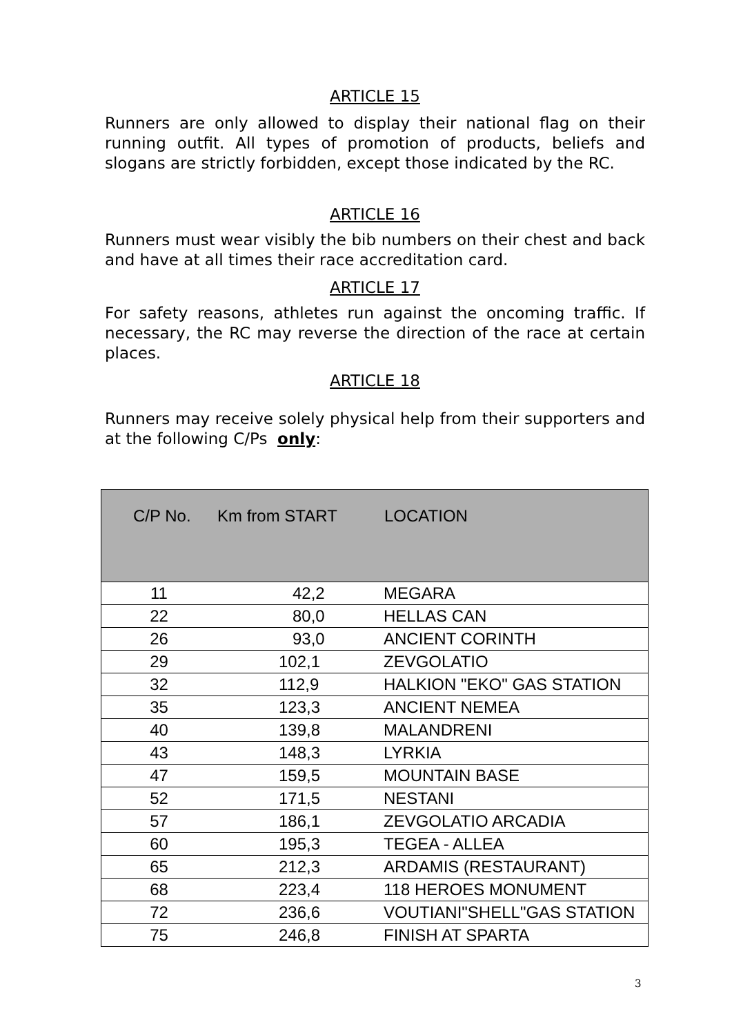ARTICLE 15
Runners are only allowed to display their national flag on their running outfit. All types of promotion of products, beliefs and slogans are strictly forbidden, except those indicated by the RC.
ARTICLE 16
Runners must wear visibly the bib numbers on their chest and back and have at all times their race accreditation card.
ARTICLE 17
For safety reasons, athletes run against the oncoming traffic. If necessary, the RC may reverse the direction of the race at certain places.
ARTICLE 18
Runners may receive solely physical help from their supporters and at the following C/Ps only:
| C/P No. | Km from START | LOCATION |
| --- | --- | --- |
| 11 | 42,2 | MEGARA |
| 22 | 80,0 | HELLAS CAN |
| 26 | 93,0 | ANCIENT CORINTH |
| 29 | 102,1 | ZEVGOLATIO |
| 32 | 112,9 | HALKION "EKO" GAS STATION |
| 35 | 123,3 | ANCIENT NEMEA |
| 40 | 139,8 | MALANDRENI |
| 43 | 148,3 | LYRKIA |
| 47 | 159,5 | MOUNTAIN BASE |
| 52 | 171,5 | NESTANI |
| 57 | 186,1 | ZEVGOLATIO ARCADIA |
| 60 | 195,3 | TEGEA - ALLEA |
| 65 | 212,3 | ARDAMIS (RESTAURANT) |
| 68 | 223,4 | 118 HEROES MONUMENT |
| 72 | 236,6 | VOUTIANI"SHELL"GAS STATION |
| 75 | 246,8 | FINISH AT SPARTA |
3